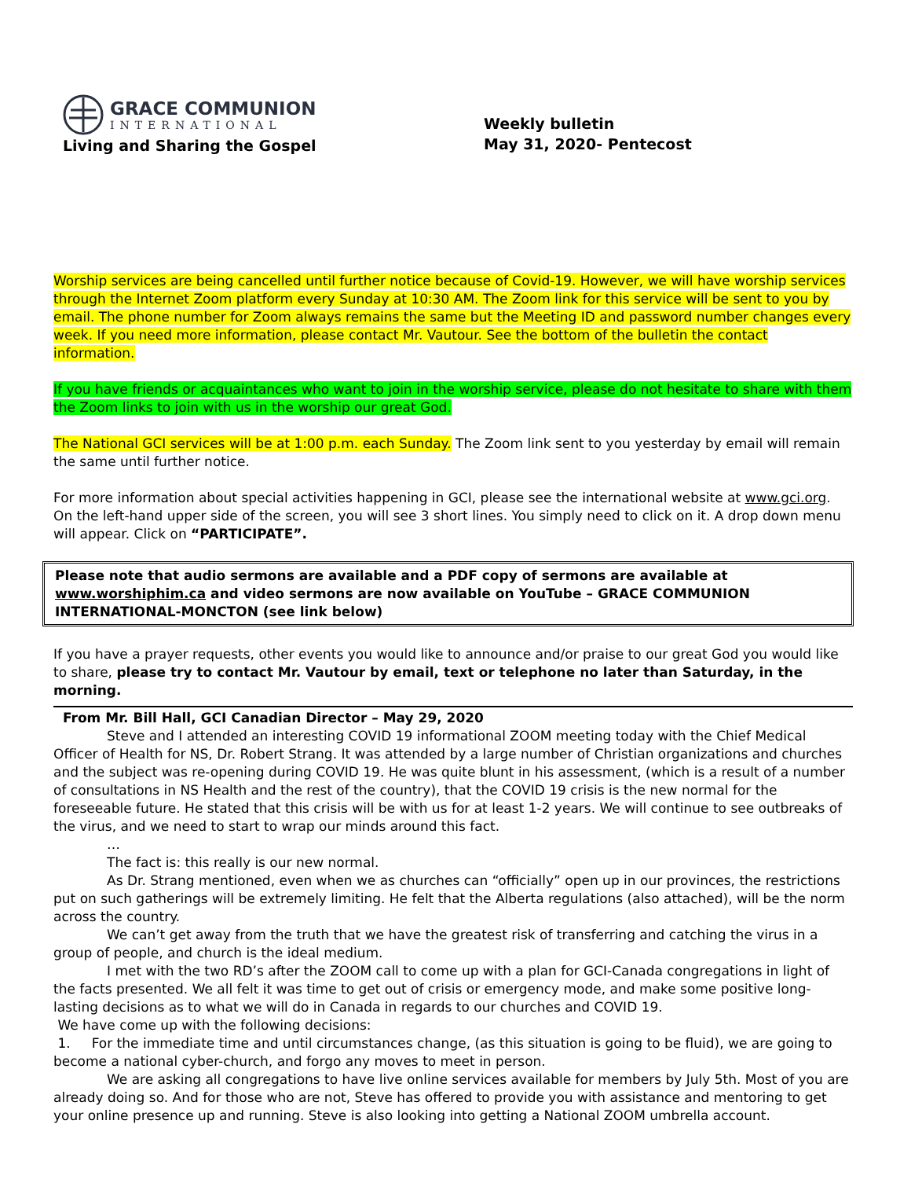GRACE COMMUNION
INTERNATIONAL
Living and Sharing the Gospel
Weekly bulletin
May 31, 2020- Pentecost
Worship services are being cancelled until further notice because of Covid-19. However, we will have worship services through the Internet Zoom platform every Sunday at 10:30 AM. The Zoom link for this service will be sent to you by email. The phone number for Zoom always remains the same but the Meeting ID and password number changes every week. If you need more information, please contact Mr. Vautour. See the bottom of the bulletin the contact information.
If you have friends or acquaintances who want to join in the worship service, please do not hesitate to share with them the Zoom links to join with us in the worship our great God.
The National GCI services will be at 1:00 p.m. each Sunday. The Zoom link sent to you yesterday by email will remain the same until further notice.
For more information about special activities happening in GCI, please see the international website at www.gci.org. On the left-hand upper side of the screen, you will see 3 short lines. You simply need to click on it. A drop down menu will appear. Click on “PARTICIPATE”.
Please note that audio sermons are available and a PDF copy of sermons are available at www.worshiphim.ca and video sermons are now available on YouTube – GRACE COMMUNION INTERNATIONAL-MONCTON (see link below)
If you have a prayer requests, other events you would like to announce and/or praise to our great God you would like to share, please try to contact Mr. Vautour by email, text or telephone no later than Saturday, in the morning.
From Mr. Bill Hall, GCI Canadian Director – May 29, 2020
Steve and I attended an interesting COVID 19 informational ZOOM meeting today with the Chief Medical Officer of Health for NS, Dr. Robert Strang. It was attended by a large number of Christian organizations and churches and the subject was re-opening during COVID 19. He was quite blunt in his assessment, (which is a result of a number of consultations in NS Health and the rest of the country), that the COVID 19 crisis is the new normal for the foreseeable future. He stated that this crisis will be with us for at least 1-2 years. We will continue to see outbreaks of the virus, and we need to start to wrap our minds around this fact.
…
The fact is: this really is our new normal.
As Dr. Strang mentioned, even when we as churches can “officially” open up in our provinces, the restrictions put on such gatherings will be extremely limiting. He felt that the Alberta regulations (also attached), will be the norm across the country.
We can’t get away from the truth that we have the greatest risk of transferring and catching the virus in a group of people, and church is the ideal medium.
I met with the two RD’s after the ZOOM call to come up with a plan for GCI-Canada congregations in light of the facts presented. We all felt it was time to get out of crisis or emergency mode, and make some positive long-lasting decisions as to what we will do in Canada in regards to our churches and COVID 19.
We have come up with the following decisions:
1. For the immediate time and until circumstances change, (as this situation is going to be fluid), we are going to become a national cyber-church, and forgo any moves to meet in person.
We are asking all congregations to have live online services available for members by July 5th. Most of you are already doing so. And for those who are not, Steve has offered to provide you with assistance and mentoring to get your online presence up and running. Steve is also looking into getting a National ZOOM umbrella account.